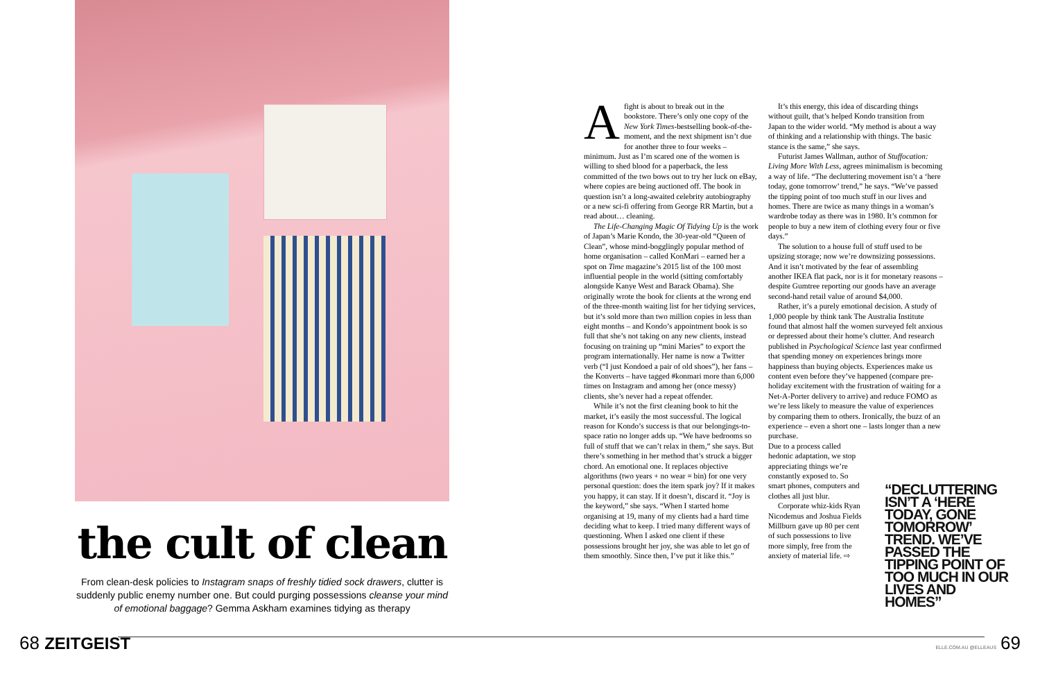the cult of clean
From clean-desk policies to Instagram snaps of freshly tidied sock drawers, clutter is suddenly public enemy number one. But could purging possessions cleanse your mind of emotional baggage? Gemma Askham examines tidying as therapy
Afight is about to break out in the bookstore. There’s only one copy of the New York Times-bestselling book-of-the-moment, and the next shipment isn’t due for another three to four weeks – minimum. Just as I’m scared one of the women is willing to shed blood for a paperback, the less committed of the two bows out to try her luck on eBay, where copies are being auctioned off. The book in question isn’t a long-awaited celebrity autobiography or a new sci-fi offering from George RR Martin, but a read about… cleaning.
The Life-Changing Magic Of Tidying Up is the work of Japan’s Marie Kondo, the 30-year-old “Queen of Clean”, whose mind-bogglingly popular method of home organisation – called KonMari – earned her a spot on Time magazine’s 2015 list of the 100 most influential people in the world (sitting comfortably alongside Kanye West and Barack Obama). She originally wrote the book for clients at the wrong end of the three-month waiting list for her tidying services, but it’s sold more than two million copies in less than eight months – and Kondo’s appointment book is so full that she’s not taking on any new clients, instead focusing on training up “mini Maries” to export the program internationally. Her name is now a Twitter verb (“I just Kondoed a pair of old shoes”), her fans – the Konverts – have tagged #konmari more than 6,000 times on Instagram and among her (once messy) clients, she’s never had a repeat offender.
While it’s not the first cleaning book to hit the market, it’s easily the most successful. The logical reason for Kondo’s success is that our belongings-to-space ratio no longer adds up. “We have bedrooms so full of stuff that we can’t relax in them,” she says. But there’s something in her method that’s struck a bigger chord. An emotional one. It replaces objective algorithms (two years + no wear = bin) for one very personal question: does the item spark joy? If it makes you happy, it can stay. If it doesn’t, discard it. “Joy is the keyword,” she says. “When I started home organising at 19, many of my clients had a hard time deciding what to keep. I tried many different ways of questioning. When I asked one client if these possessions brought her joy, she was able to let go of them smoothly. Since then, I’ve put it like this.”
It’s this energy, this idea of discarding things without guilt, that’s helped Kondo transition from Japan to the wider world. “My method is about a way of thinking and a relationship with things. The basic stance is the same,” she says.
Futurist James Wallman, author of Stuffocation: Living More With Less, agrees minimalism is becoming a way of life. “The decluttering movement isn’t a ‘here today, gone tomorrow’ trend,” he says. “We’ve passed the tipping point of too much stuff in our lives and homes. There are twice as many things in a woman’s wardrobe today as there was in 1980. It’s common for people to buy a new item of clothing every four or five days.”
The solution to a house full of stuff used to be upsizing storage; now we’re downsizing possessions. And it isn’t motivated by the fear of assembling another IKEA flat pack, nor is it for monetary reasons – despite Gumtree reporting our goods have an average second-hand retail value of around $4,000.
Rather, it’s a purely emotional decision. A study of 1,000 people by think tank The Australia Institute found that almost half the women surveyed felt anxious or depressed about their home’s clutter. And research published in Psychological Science last year confirmed that spending money on experiences brings more happiness than buying objects. Experiences make us content even before they’ve happened (compare pre-holiday excitement with the frustration of waiting for a Net-A-Porter delivery to arrive) and reduce FOMO as we’re less likely to measure the value of experiences by comparing them to others. Ironically, the buzz of an experience – even a short one – lasts longer than a new purchase.
Due to a process called hedonic adaptation, we stop appreciating things we’re constantly exposed to. So smart phones, computers and clothes all just blur.
Corporate whiz-kids Ryan Nicodemus and Joshua Fields Millburn gave up 80 per cent of such possessions to live more simply, free from the anxiety of material life. ⇨
“DECLUTTERING ISN’T A ‘HERE TODAY, GONE TOMORROW’ TREND. WE’VE PASSED THE TIPPING POINT OF TOO MUCH IN OUR LIVES AND HOMES”
68 ZEITGEIST ELLE.COM.AU @ELLEAUS 69